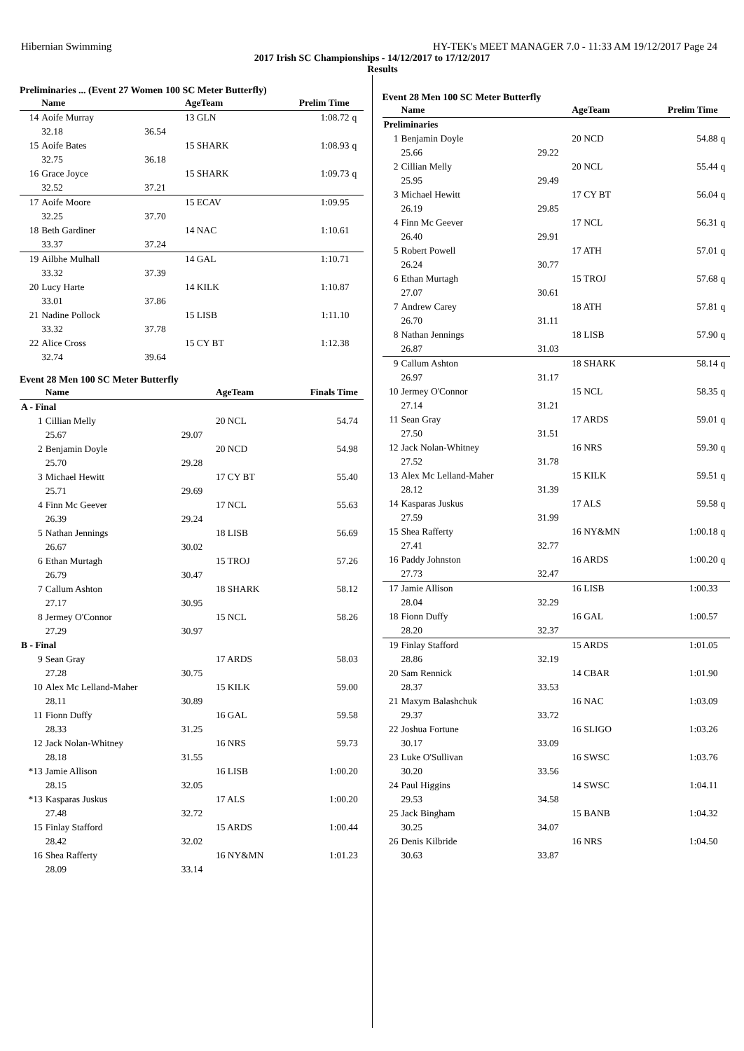Hibernian Swimming HY-TEK's MEET MANAGER 7.0 - 11:33 AM 19/12/2017 Page 24
2017 Irish SC Championships - 14/12/2017 to 17/12/2017
Results
Preliminaries ... (Event 27 Women 100 SC Meter Butterfly)
| | Name | | AgeTeam | Prelim Time | |
| --- | --- | --- | --- | --- | --- |
| 14 | Aoife Murray | | 13 GLN | 1:08.72 | q |
| | 32.18 | 36.54 | | | |
| 15 | Aoife Bates | | 15 SHARK | 1:08.93 | q |
| | 32.75 | 36.18 | | | |
| 16 | Grace Joyce | | 15 SHARK | 1:09.73 | q |
| | 32.52 | 37.21 | | | |
| 17 | Aoife Moore | | 15 ECAV | 1:09.95 | |
| | 32.25 | 37.70 | | | |
| 18 | Beth Gardiner | | 14 NAC | 1:10.61 | |
| | 33.37 | 37.24 | | | |
| 19 | Ailbhe Mulhall | | 14 GAL | 1:10.71 | |
| | 33.32 | 37.39 | | | |
| 20 | Lucy Harte | | 14 KILK | 1:10.87 | |
| | 33.01 | 37.86 | | | |
| 21 | Nadine Pollock | | 15 LISB | 1:11.10 | |
| | 33.32 | 37.78 | | | |
| 22 | Alice Cross | | 15 CY BT | 1:12.38 | |
| | 32.74 | 39.64 | | | |
Event 28 Men 100 SC Meter Butterfly
| | Name | | AgeTeam | Finals Time | |
| --- | --- | --- | --- | --- | --- |
| A - Final | | | | | |
| 1 | Cillian Melly | | 20 NCL | 54.74 | |
| | 25.67 | 29.07 | | | |
| 2 | Benjamin Doyle | | 20 NCD | 54.98 | |
| | 25.70 | 29.28 | | | |
| 3 | Michael Hewitt | | 17 CY BT | 55.40 | |
| | 25.71 | 29.69 | | | |
| 4 | Finn Mc Geever | | 17 NCL | 55.63 | |
| | 26.39 | 29.24 | | | |
| 5 | Nathan Jennings | | 18 LISB | 56.69 | |
| | 26.67 | 30.02 | | | |
| 6 | Ethan Murtagh | | 15 TROJ | 57.26 | |
| | 26.79 | 30.47 | | | |
| 7 | Callum Ashton | | 18 SHARK | 58.12 | |
| | 27.17 | 30.95 | | | |
| 8 | Jermey O'Connor | | 15 NCL | 58.26 | |
| | 27.29 | 30.97 | | | |
| B - Final | | | | | |
| 9 | Sean Gray | | 17 ARDS | 58.03 | |
| | 27.28 | 30.75 | | | |
| 10 | Alex Mc Lelland-Maher | | 15 KILK | 59.00 | |
| | 28.11 | 30.89 | | | |
| 11 | Fionn Duffy | | 16 GAL | 59.58 | |
| | 28.33 | 31.25 | | | |
| 12 | Jack Nolan-Whitney | | 16 NRS | 59.73 | |
| | 28.18 | 31.55 | | | |
| *13 | Jamie Allison | | 16 LISB | 1:00.20 | |
| | 28.15 | 32.05 | | | |
| *13 | Kasparas Juskus | | 17 ALS | 1:00.20 | |
| | 27.48 | 32.72 | | | |
| 15 | Finlay Stafford | | 15 ARDS | 1:00.44 | |
| | 28.42 | 32.02 | | | |
| 16 | Shea Rafferty | | 16 NY&MN | 1:01.23 | |
| | 28.09 | 33.14 | | | |
Event 28 Men 100 SC Meter Butterfly
| | Name | | AgeTeam | Prelim Time | |
| --- | --- | --- | --- | --- | --- |
| Preliminaries | | | | | |
| 1 | Benjamin Doyle | | 20 NCD | 54.88 | q |
| | 25.66 | 29.22 | | | |
| 2 | Cillian Melly | | 20 NCL | 55.44 | q |
| | 25.95 | 29.49 | | | |
| 3 | Michael Hewitt | | 17 CY BT | 56.04 | q |
| | 26.19 | 29.85 | | | |
| 4 | Finn Mc Geever | | 17 NCL | 56.31 | q |
| | 26.40 | 29.91 | | | |
| 5 | Robert Powell | | 17 ATH | 57.01 | q |
| | 26.24 | 30.77 | | | |
| 6 | Ethan Murtagh | | 15 TROJ | 57.68 | q |
| | 27.07 | 30.61 | | | |
| 7 | Andrew Carey | | 18 ATH | 57.81 | q |
| | 26.70 | 31.11 | | | |
| 8 | Nathan Jennings | | 18 LISB | 57.90 | q |
| | 26.87 | 31.03 | | | |
| 9 | Callum Ashton | | 18 SHARK | 58.14 | q |
| | 26.97 | 31.17 | | | |
| 10 | Jermey O'Connor | | 15 NCL | 58.35 | q |
| | 27.14 | 31.21 | | | |
| 11 | Sean Gray | | 17 ARDS | 59.01 | q |
| | 27.50 | 31.51 | | | |
| 12 | Jack Nolan-Whitney | | 16 NRS | 59.30 | q |
| | 27.52 | 31.78 | | | |
| 13 | Alex Mc Lelland-Maher | | 15 KILK | 59.51 | q |
| | 28.12 | 31.39 | | | |
| 14 | Kasparas Juskus | | 17 ALS | 59.58 | q |
| | 27.59 | 31.99 | | | |
| 15 | Shea Rafferty | | 16 NY&MN | 1:00.18 | q |
| | 27.41 | 32.77 | | | |
| 16 | Paddy Johnston | | 16 ARDS | 1:00.20 | q |
| | 27.73 | 32.47 | | | |
| 17 | Jamie Allison | | 16 LISB | 1:00.33 | |
| | 28.04 | 32.29 | | | |
| 18 | Fionn Duffy | | 16 GAL | 1:00.57 | |
| | 28.20 | 32.37 | | | |
| 19 | Finlay Stafford | | 15 ARDS | 1:01.05 | |
| | 28.86 | 32.19 | | | |
| 20 | Sam Rennick | | 14 CBAR | 1:01.90 | |
| | 28.37 | 33.53 | | | |
| 21 | Maxym Balashchuk | | 16 NAC | 1:03.09 | |
| | 29.37 | 33.72 | | | |
| 22 | Joshua Fortune | | 16 SLIGO | 1:03.26 | |
| | 30.17 | 33.09 | | | |
| 23 | Luke O'Sullivan | | 16 SWSC | 1:03.76 | |
| | 30.20 | 33.56 | | | |
| 24 | Paul Higgins | | 14 SWSC | 1:04.11 | |
| | 29.53 | 34.58 | | | |
| 25 | Jack Bingham | | 15 BANB | 1:04.32 | |
| | 30.25 | 34.07 | | | |
| 26 | Denis Kilbride | | 16 NRS | 1:04.50 | |
| | 30.63 | 33.87 | | | |